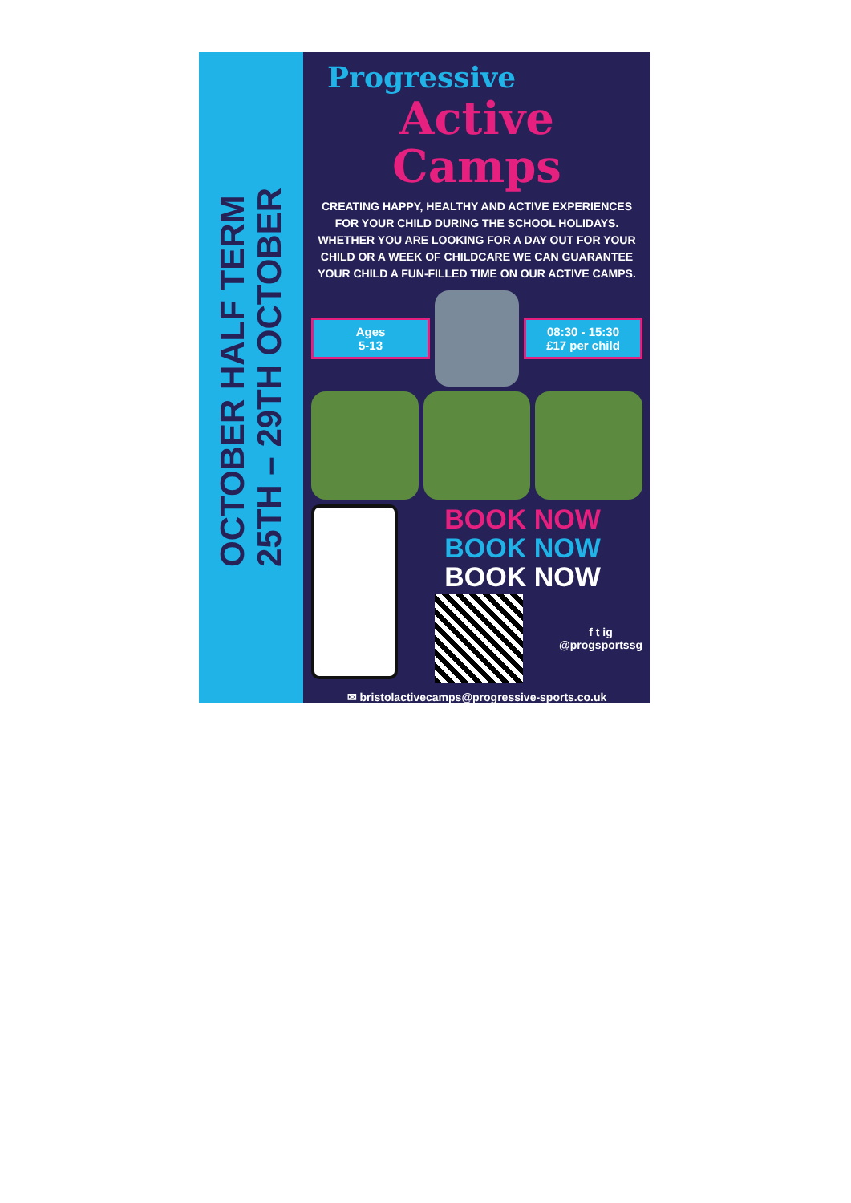OCTOBER HALF TERM
25TH – 29TH OCTOBER
Progressive
Active Camps
CREATING HAPPY, HEALTHY AND ACTIVE EXPERIENCES FOR YOUR CHILD DURING THE SCHOOL HOLIDAYS. WHETHER YOU ARE LOOKING FOR A DAY OUT FOR YOUR CHILD OR A WEEK OF CHILDCARE WE CAN GUARANTEE YOUR CHILD A FUN-FILLED TIME ON OUR ACTIVE CAMPS.
Ages
5-13
08:30 - 15:30
£17 per child
BOOK NOW
BOOK NOW
BOOK NOW
f t ig
@progsportssg
✉ bristolactivecamps@progressive-sports.co.uk